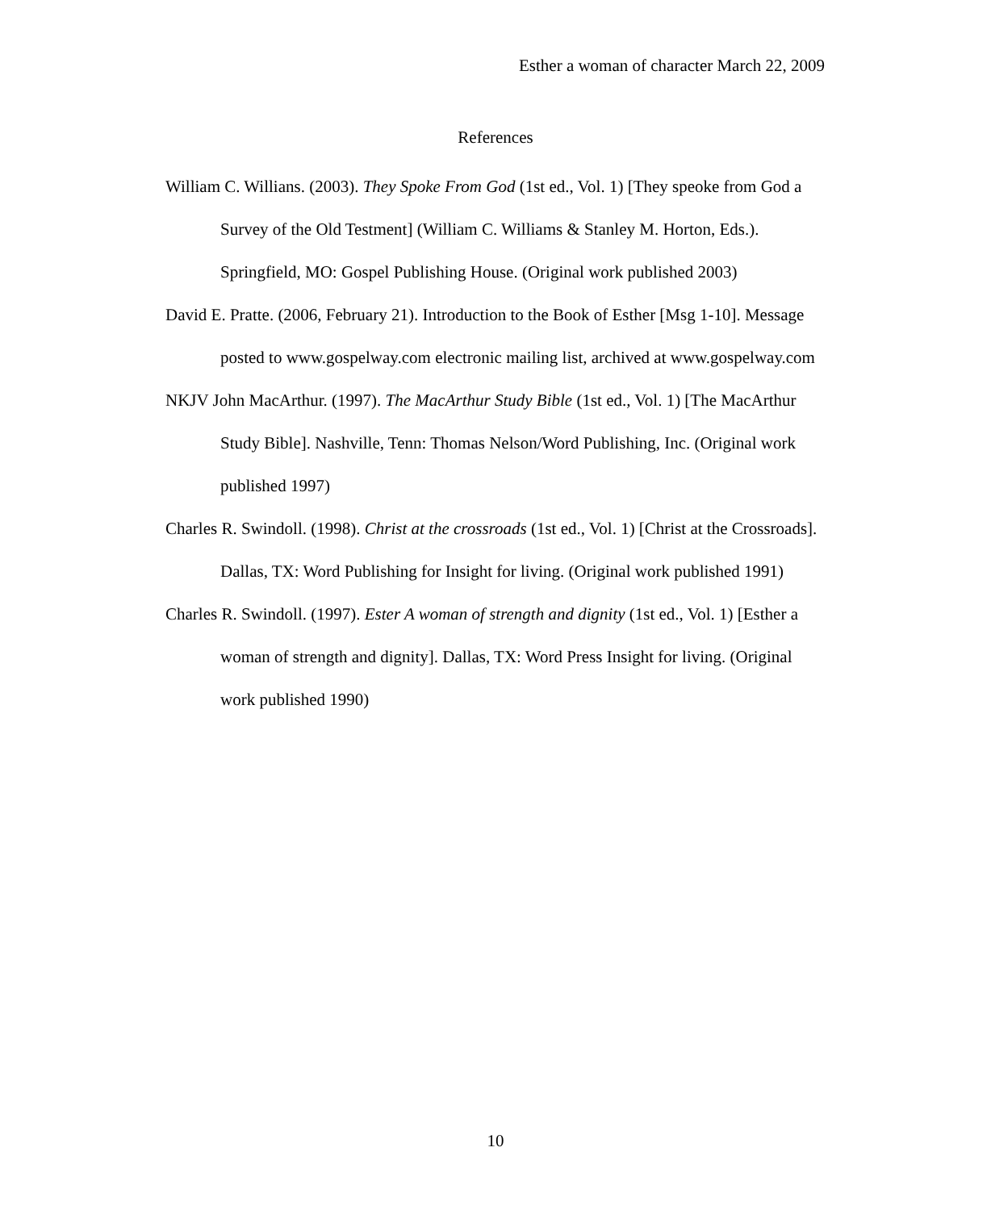Esther a woman of character March 22, 2009
References
William C. Willians. (2003). They Spoke From God (1st ed., Vol. 1) [They speoke from God a Survey of the Old Testment] (William C. Williams & Stanley M. Horton, Eds.). Springfield, MO: Gospel Publishing House. (Original work published 2003)
David E. Pratte. (2006, February 21). Introduction to the Book of Esther [Msg 1-10]. Message posted to www.gospelway.com electronic mailing list, archived at www.gospelway.com
NKJV John MacArthur. (1997). The MacArthur Study Bible (1st ed., Vol. 1) [The MacArthur Study Bible]. Nashville, Tenn: Thomas Nelson/Word Publishing, Inc. (Original work published 1997)
Charles R. Swindoll. (1998). Christ at the crossroads (1st ed., Vol. 1) [Christ at the Crossroads]. Dallas, TX: Word Publishing for Insight for living. (Original work published 1991)
Charles R. Swindoll. (1997). Ester A woman of strength and dignity (1st ed., Vol. 1) [Esther a woman of strength and dignity]. Dallas, TX: Word Press Insight for living. (Original work published 1990)
10